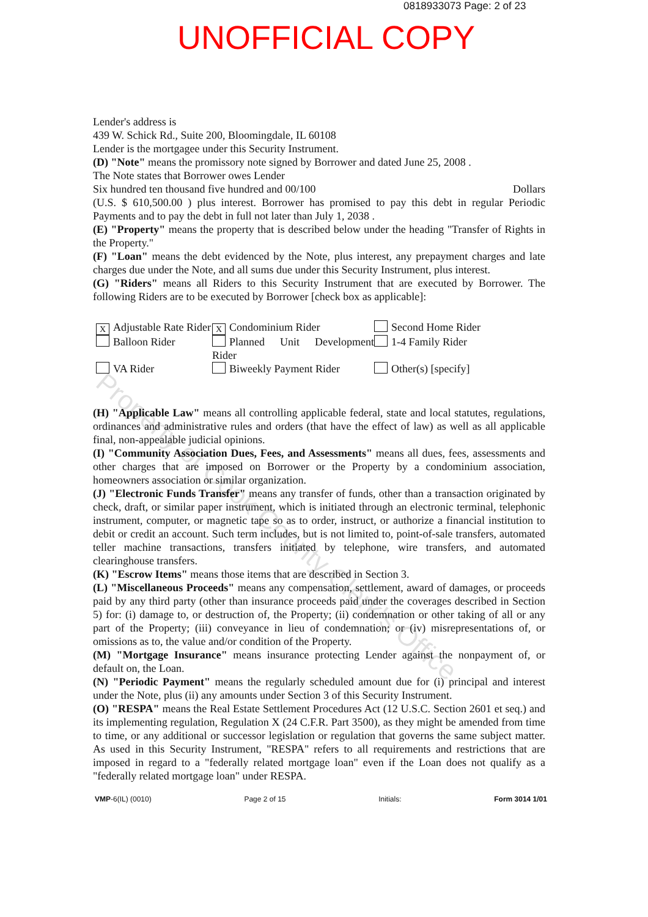0818933073 Page: 2 of 23
UNOFFICIAL COPY
Lender's address is
439 W. Schick Rd., Suite 200, Bloomingdale, IL 60108
Lender is the mortgagee under this Security Instrument.
(D) "Note" means the promissory note signed by Borrower and dated June 25, 2008 .
The Note states that Borrower owes Lender
Six hundred ten thousand five hundred and 00/100 Dollars
(U.S. $ 610,500.00 ) plus interest. Borrower has promised to pay this debt in regular Periodic Payments and to pay the debt in full not later than July 1, 2038 .
(E) "Property" means the property that is described below under the heading "Transfer of Rights in the Property."
(F) "Loan" means the debt evidenced by the Note, plus interest, any prepayment charges and late charges due under the Note, and all sums due under this Security Instrument, plus interest.
(G) "Riders" means all Riders to this Security Instrument that are executed by Borrower. The following Riders are to be executed by Borrower [check box as applicable]:
X Adjustable Rate Rider
X Condominium Rider
Second Home Rider
Balloon Rider
Planned Unit Development Rider
1-4 Family Rider
VA Rider
Biweekly Payment Rider
Other(s) [specify]
(H) "Applicable Law" means all controlling applicable federal, state and local statutes, regulations, ordinances and administrative rules and orders (that have the effect of law) as well as all applicable final, non-appealable judicial opinions.
(I) "Community Association Dues, Fees, and Assessments" means all dues, fees, assessments and other charges that are imposed on Borrower or the Property by a condominium association, homeowners association or similar organization.
(J) "Electronic Funds Transfer" means any transfer of funds, other than a transaction originated by check, draft, or similar paper instrument, which is initiated through an electronic terminal, telephonic instrument, computer, or magnetic tape so as to order, instruct, or authorize a financial institution to debit or credit an account. Such term includes, but is not limited to, point-of-sale transfers, automated teller machine transactions, transfers initiated by telephone, wire transfers, and automated clearinghouse transfers.
(K) "Escrow Items" means those items that are described in Section 3.
(L) "Miscellaneous Proceeds" means any compensation, settlement, award of damages, or proceeds paid by any third party (other than insurance proceeds paid under the coverages described in Section 5) for: (i) damage to, or destruction of, the Property; (ii) condemnation or other taking of all or any part of the Property; (iii) conveyance in lieu of condemnation; or (iv) misrepresentations of, or omissions as to, the value and/or condition of the Property.
(M) "Mortgage Insurance" means insurance protecting Lender against the nonpayment of, or default on, the Loan.
(N) "Periodic Payment" means the regularly scheduled amount due for (i) principal and interest under the Note, plus (ii) any amounts under Section 3 of this Security Instrument.
(O) "RESPA" means the Real Estate Settlement Procedures Act (12 U.S.C. Section 2601 et seq.) and its implementing regulation, Regulation X (24 C.F.R. Part 3500), as they might be amended from time to time, or any additional or successor legislation or regulation that governs the same subject matter. As used in this Security Instrument, "RESPA" refers to all requirements and restrictions that are imposed in regard to a "federally related mortgage loan" even if the Loan does not qualify as a "federally related mortgage loan" under RESPA.
VMP-6(IL) (0010) Page 2 of 15 Initials: Form 3014 1/01
Property of Cook County Clerk's Office